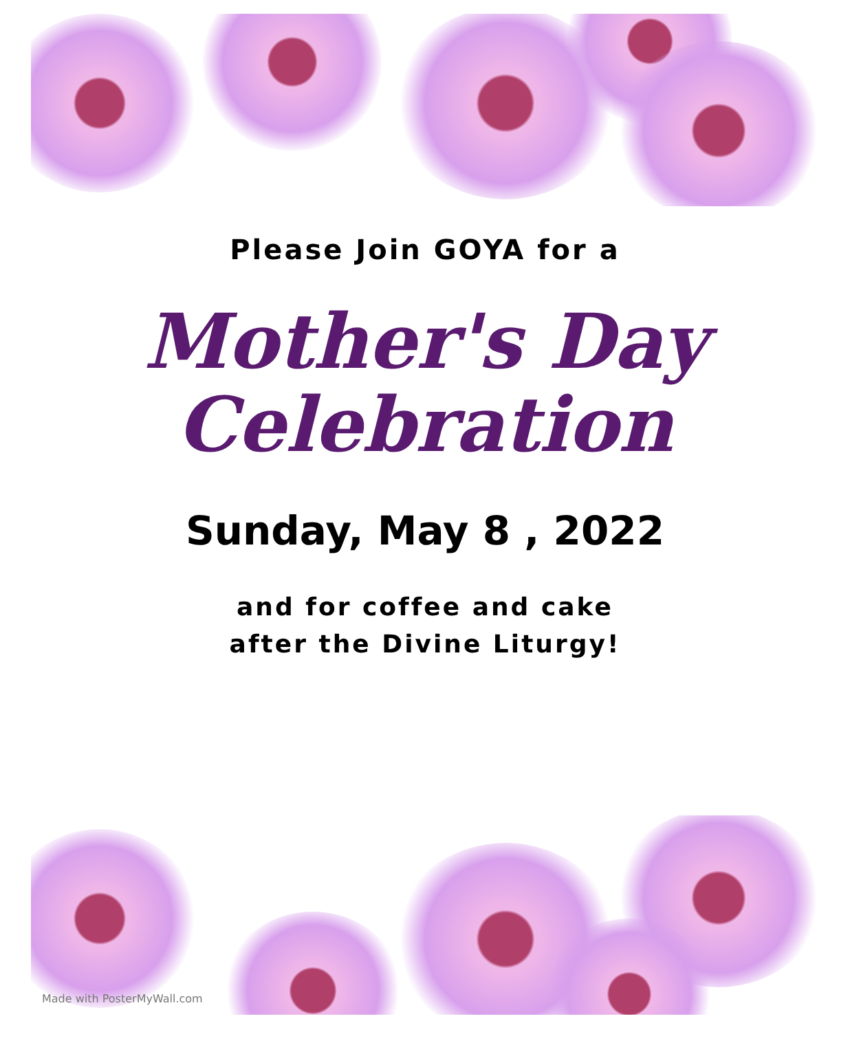Please Join GOYA for a
Mother's Day
Celebration
Sunday, May 8 , 2022
and for coffee and cake
after the Divine Liturgy!
Made with PosterMyWall.com